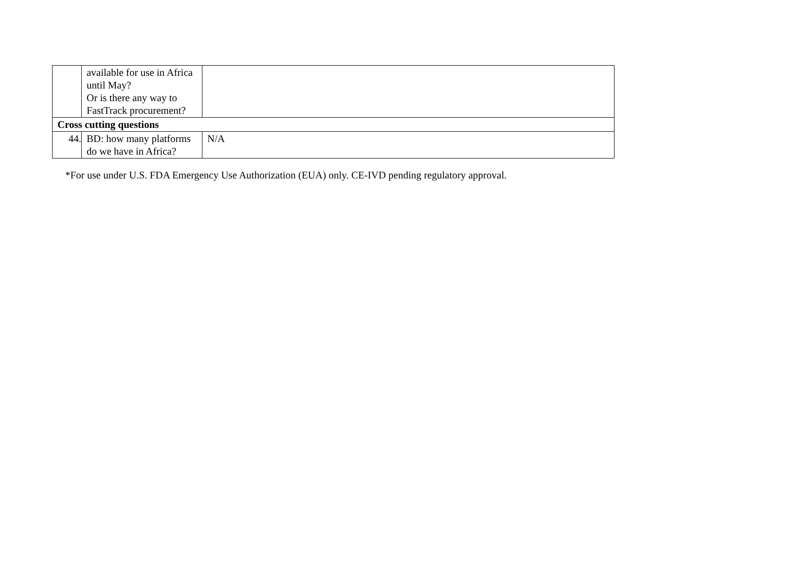| | available for use in Africa until May? Or is there any way to FastTrack procurement? | |
| Cross cutting questions | | |
| 44. | BD: how many platforms do we have in Africa? | N/A |
*For use under U.S. FDA Emergency Use Authorization (EUA) only. CE-IVD pending regulatory approval.